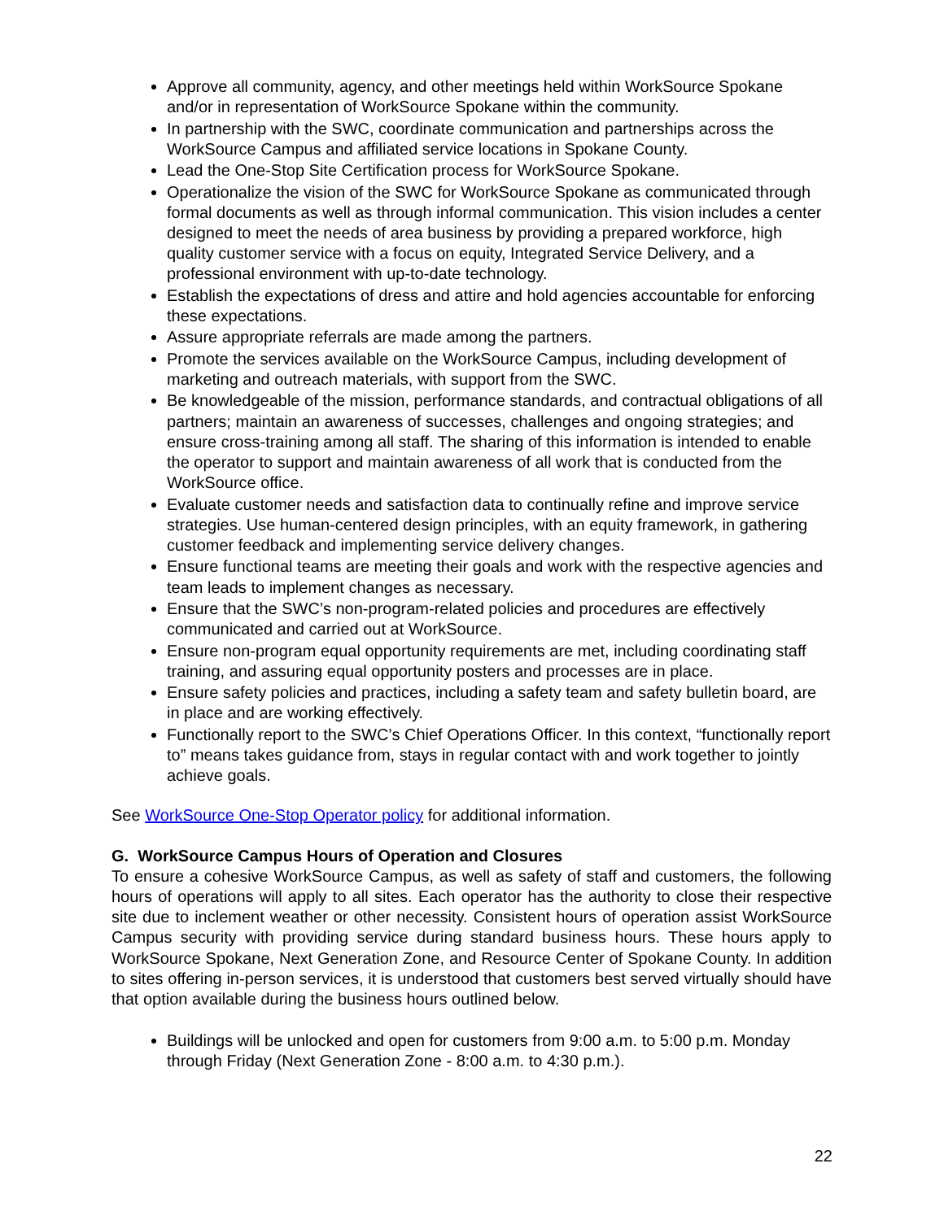Approve all community, agency, and other meetings held within WorkSource Spokane and/or in representation of WorkSource Spokane within the community.
In partnership with the SWC, coordinate communication and partnerships across the WorkSource Campus and affiliated service locations in Spokane County.
Lead the One-Stop Site Certification process for WorkSource Spokane.
Operationalize the vision of the SWC for WorkSource Spokane as communicated through formal documents as well as through informal communication. This vision includes a center designed to meet the needs of area business by providing a prepared workforce, high quality customer service with a focus on equity, Integrated Service Delivery, and a professional environment with up-to-date technology.
Establish the expectations of dress and attire and hold agencies accountable for enforcing these expectations.
Assure appropriate referrals are made among the partners.
Promote the services available on the WorkSource Campus, including development of marketing and outreach materials, with support from the SWC.
Be knowledgeable of the mission, performance standards, and contractual obligations of all partners; maintain an awareness of successes, challenges and ongoing strategies; and ensure cross-training among all staff. The sharing of this information is intended to enable the operator to support and maintain awareness of all work that is conducted from the WorkSource office.
Evaluate customer needs and satisfaction data to continually refine and improve service strategies. Use human-centered design principles, with an equity framework, in gathering customer feedback and implementing service delivery changes.
Ensure functional teams are meeting their goals and work with the respective agencies and team leads to implement changes as necessary.
Ensure that the SWC’s non-program-related policies and procedures are effectively communicated and carried out at WorkSource.
Ensure non-program equal opportunity requirements are met, including coordinating staff training, and assuring equal opportunity posters and processes are in place.
Ensure safety policies and practices, including a safety team and safety bulletin board, are in place and are working effectively.
Functionally report to the SWC’s Chief Operations Officer. In this context, “functionally report to” means takes guidance from, stays in regular contact with and work together to jointly achieve goals.
See WorkSource One-Stop Operator policy for additional information.
G. WorkSource Campus Hours of Operation and Closures
To ensure a cohesive WorkSource Campus, as well as safety of staff and customers, the following hours of operations will apply to all sites. Each operator has the authority to close their respective site due to inclement weather or other necessity. Consistent hours of operation assist WorkSource Campus security with providing service during standard business hours. These hours apply to WorkSource Spokane, Next Generation Zone, and Resource Center of Spokane County. In addition to sites offering in-person services, it is understood that customers best served virtually should have that option available during the business hours outlined below.
Buildings will be unlocked and open for customers from 9:00 a.m. to 5:00 p.m. Monday through Friday (Next Generation Zone - 8:00 a.m. to 4:30 p.m.).
22